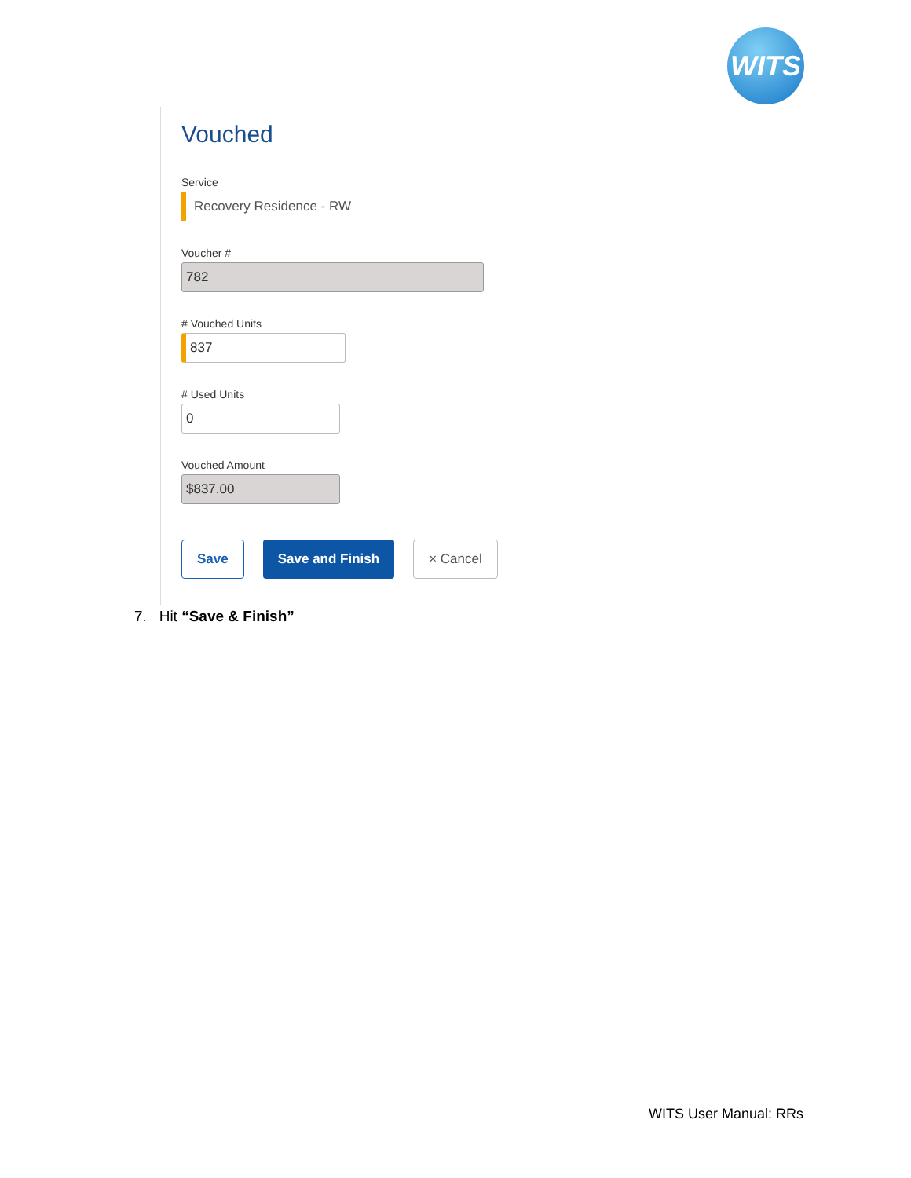WITS
Vouched
Service
Recovery Residence - RW
Voucher #
782
# Vouched Units
837
# Used Units
0
Vouched Amount
$837.00
Save Save and Finish × Cancel
7. Hit “Save & Finish”
WITS User Manual: RRs